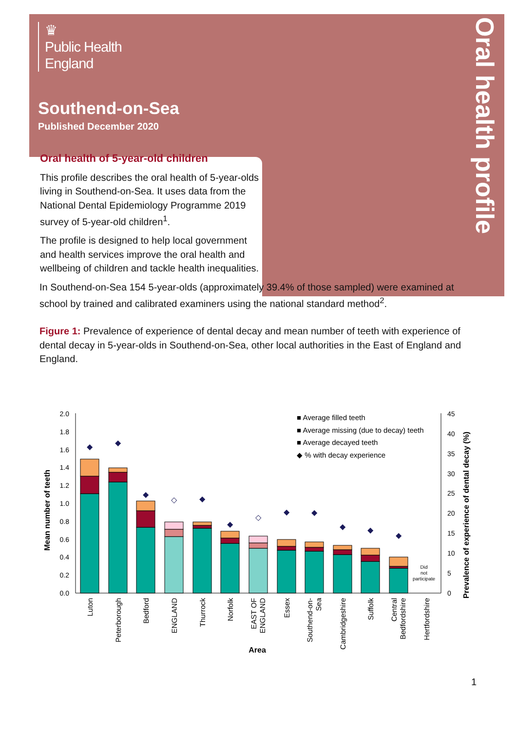Oral health profile
♛
Public Health
England
Southend-on-Sea
Published December 2020
Oral health of 5-year-old children
This profile describes the oral health of 5-year-olds living in Southend-on-Sea. It uses data from the National Dental Epidemiology Programme 2019 survey of 5-year-old children<sup>1</sup>.
The profile is designed to help local government and health services improve the oral health and wellbeing of children and tackle health inequalities.
In Southend-on-Sea 154 5-year-olds (approximately 39.4% of those sampled) were examined at school by trained and calibrated examiners using the national standard method<sup>2</sup>.
Figure 1: Prevalence of experience of dental decay and mean number of teeth with experience of dental decay in 5-year-olds in Southend-on-Sea, other local authorities in the East of England and England.
2.0
1.8
1.6
1.4
1.2
1.0
0.8
0.6
0.4
0.2
0.0
45
40
35
30
25
20
15
10
5
0
Mean number of teeth
Prevalence of experience of dental decay (%)
◆
◆
◆
◇
◆
◆
◇
◆
◆
◆
◆
◆
Did
not
participate
■ Average filled teeth
■ Average missing (due to decay) teeth
■ Average decayed teeth
◆ % with decay experience
Luton
Peterborough
Bedford
ENGLAND
Thurrock
Norfolk
EAST OF
ENGLAND
Essex
Southend-on-
Sea
Cambridgeshire
Suffolk
Central
Bedfordshire
Hertfordshire
Area
1